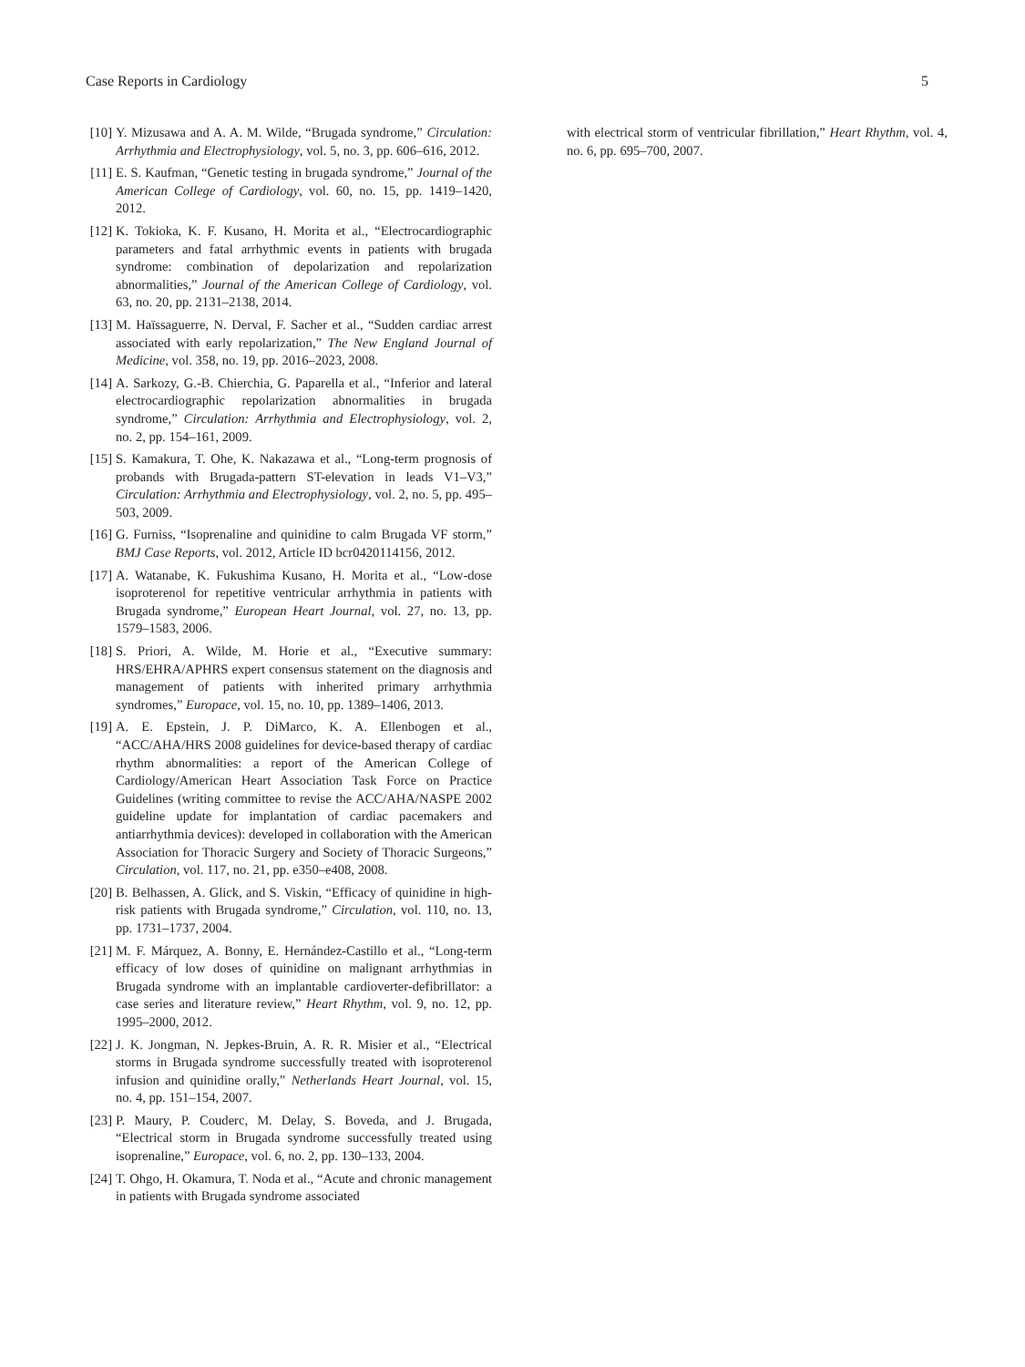Case Reports in Cardiology 5
[10] Y. Mizusawa and A. A. M. Wilde, “Brugada syndrome,” Circulation: Arrhythmia and Electrophysiology, vol. 5, no. 3, pp. 606–616, 2012.
[11] E. S. Kaufman, “Genetic testing in brugada syndrome,” Journal of the American College of Cardiology, vol. 60, no. 15, pp. 1419–1420, 2012.
[12] K. Tokioka, K. F. Kusano, H. Morita et al., “Electrocardiographic parameters and fatal arrhythmic events in patients with brugada syndrome: combination of depolarization and repolarization abnormalities,” Journal of the American College of Cardiology, vol. 63, no. 20, pp. 2131–2138, 2014.
[13] M. Haïssaguerre, N. Derval, F. Sacher et al., “Sudden cardiac arrest associated with early repolarization,” The New England Journal of Medicine, vol. 358, no. 19, pp. 2016–2023, 2008.
[14] A. Sarkozy, G.-B. Chierchia, G. Paparella et al., “Inferior and lateral electrocardiographic repolarization abnormalities in brugada syndrome,” Circulation: Arrhythmia and Electrophysiology, vol. 2, no. 2, pp. 154–161, 2009.
[15] S. Kamakura, T. Ohe, K. Nakazawa et al., “Long-term prognosis of probands with Brugada-pattern ST-elevation in leads V1–V3,” Circulation: Arrhythmia and Electrophysiology, vol. 2, no. 5, pp. 495–503, 2009.
[16] G. Furniss, “Isoprenaline and quinidine to calm Brugada VF storm,” BMJ Case Reports, vol. 2012, Article ID bcr0420114156, 2012.
[17] A. Watanabe, K. Fukushima Kusano, H. Morita et al., “Low-dose isoproterenol for repetitive ventricular arrhythmia in patients with Brugada syndrome,” European Heart Journal, vol. 27, no. 13, pp. 1579–1583, 2006.
[18] S. Priori, A. Wilde, M. Horie et al., “Executive summary: HRS/EHRA/APHRS expert consensus statement on the diagnosis and management of patients with inherited primary arrhythmia syndromes,” Europace, vol. 15, no. 10, pp. 1389–1406, 2013.
[19] A. E. Epstein, J. P. DiMarco, K. A. Ellenbogen et al., “ACC/AHA/HRS 2008 guidelines for device-based therapy of cardiac rhythm abnormalities: a report of the American College of Cardiology/American Heart Association Task Force on Practice Guidelines (writing committee to revise the ACC/AHA/NASPE 2002 guideline update for implantation of cardiac pacemakers and antiarrhythmia devices): developed in collaboration with the American Association for Thoracic Surgery and Society of Thoracic Surgeons,” Circulation, vol. 117, no. 21, pp. e350–e408, 2008.
[20] B. Belhassen, A. Glick, and S. Viskin, “Efficacy of quinidine in high-risk patients with Brugada syndrome,” Circulation, vol. 110, no. 13, pp. 1731–1737, 2004.
[21] M. F. Márquez, A. Bonny, E. Hernández-Castillo et al., “Long-term efficacy of low doses of quinidine on malignant arrhythmias in Brugada syndrome with an implantable cardioverter-defibrillator: a case series and literature review,” Heart Rhythm, vol. 9, no. 12, pp. 1995–2000, 2012.
[22] J. K. Jongman, N. Jepkes-Bruin, A. R. R. Misier et al., “Electrical storms in Brugada syndrome successfully treated with isoproterenol infusion and quinidine orally,” Netherlands Heart Journal, vol. 15, no. 4, pp. 151–154, 2007.
[23] P. Maury, P. Couderc, M. Delay, S. Boveda, and J. Brugada, “Electrical storm in Brugada syndrome successfully treated using isoprenaline,” Europace, vol. 6, no. 2, pp. 130–133, 2004.
[24] T. Ohgo, H. Okamura, T. Noda et al., “Acute and chronic management in patients with Brugada syndrome associated
with electrical storm of ventricular fibrillation,” Heart Rhythm, vol. 4, no. 6, pp. 695–700, 2007.